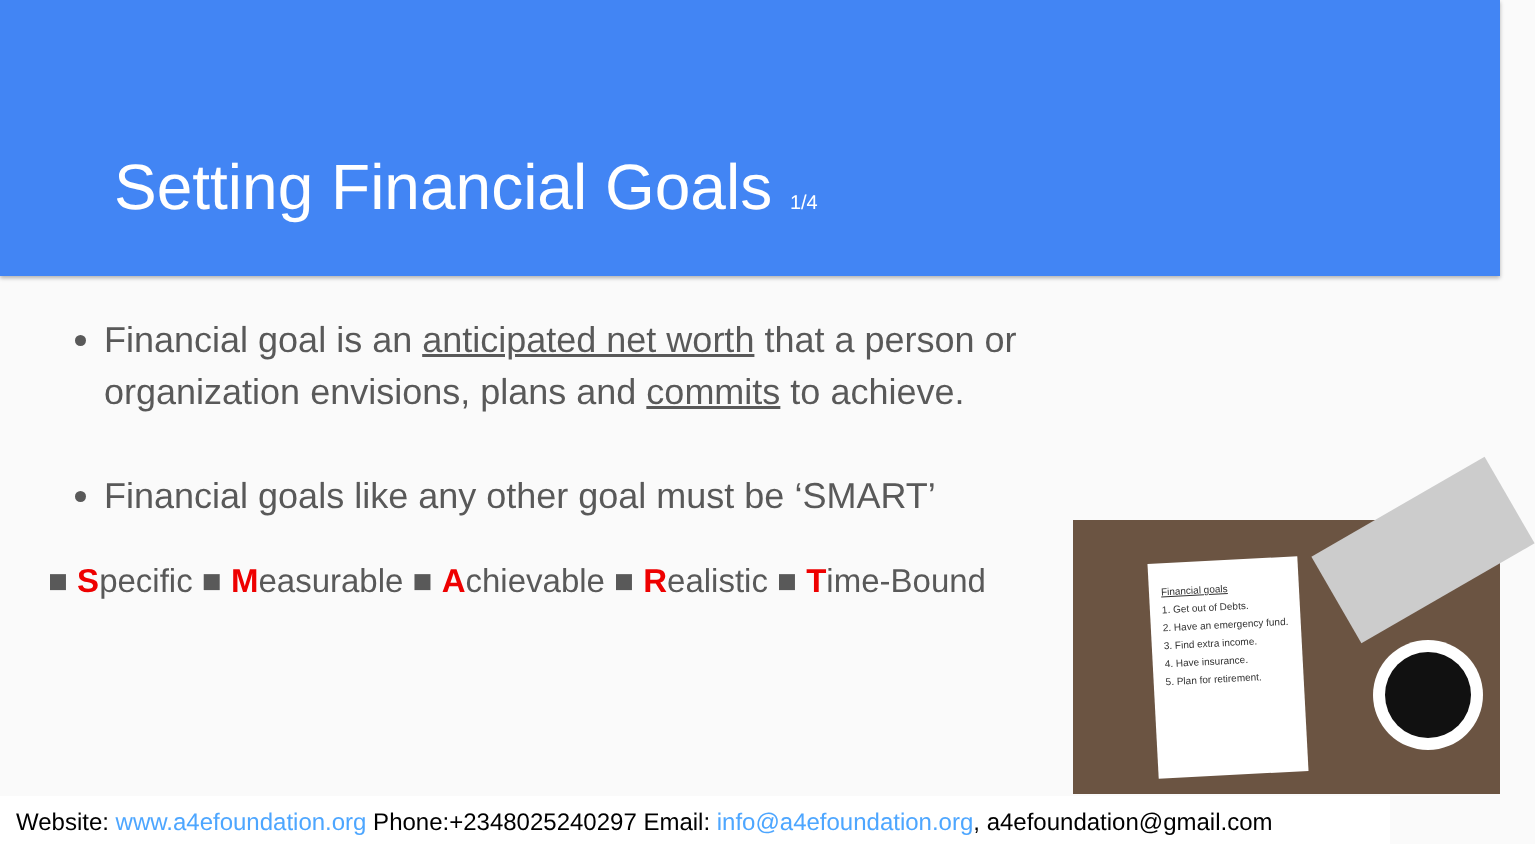Setting Financial Goals 1/4
Financial goal is an anticipated net worth that a person or organization envisions, plans and commits to achieve.
Financial goals like any other goal must be ‘SMART’
■ Specific ■ Measurable ■ Achievable ■ Realistic ■ Time-Bound
Financial goals
1. Get out of Debts.
2. Have an emergency fund.
3. Find extra income.
4. Have insurance.
5. Plan for retirement.
Website: www.a4efoundation.org Phone:+2348025240297 Email: info@a4efoundation.org, a4efoundation@gmail.com